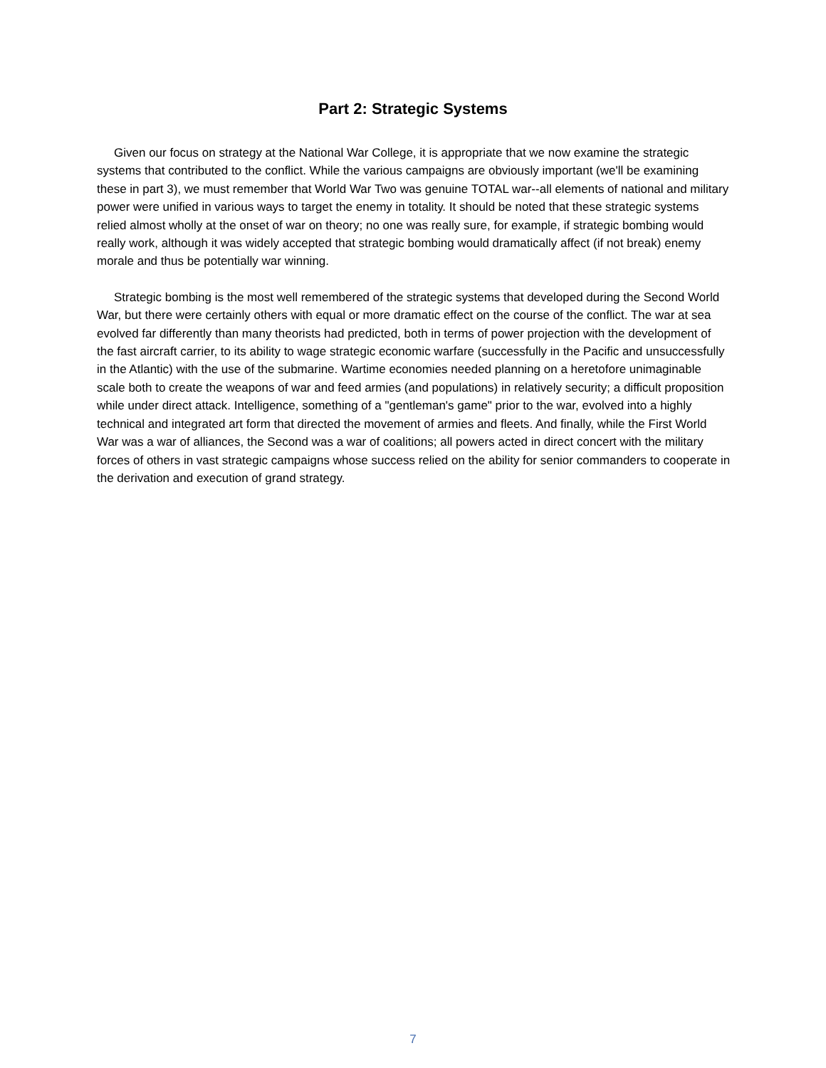Part 2: Strategic Systems
Given our focus on strategy at the National War College, it is appropriate that we now examine the strategic systems that contributed to the conflict. While the various campaigns are obviously important (we'll be examining these in part 3), we must remember that World War Two was genuine TOTAL war--all elements of national and military power were unified in various ways to target the enemy in totality. It should be noted that these strategic systems relied almost wholly at the onset of war on theory; no one was really sure, for example, if strategic bombing would really work, although it was widely accepted that strategic bombing would dramatically affect (if not break) enemy morale and thus be potentially war winning.
Strategic bombing is the most well remembered of the strategic systems that developed during the Second World War, but there were certainly others with equal or more dramatic effect on the course of the conflict. The war at sea evolved far differently than many theorists had predicted, both in terms of power projection with the development of the fast aircraft carrier, to its ability to wage strategic economic warfare (successfully in the Pacific and unsuccessfully in the Atlantic) with the use of the submarine. Wartime economies needed planning on a heretofore unimaginable scale both to create the weapons of war and feed armies (and populations) in relatively security; a difficult proposition while under direct attack. Intelligence, something of a "gentleman's game" prior to the war, evolved into a highly technical and integrated art form that directed the movement of armies and fleets. And finally, while the First World War was a war of alliances, the Second was a war of coalitions; all powers acted in direct concert with the military forces of others in vast strategic campaigns whose success relied on the ability for senior commanders to cooperate in the derivation and execution of grand strategy.
7